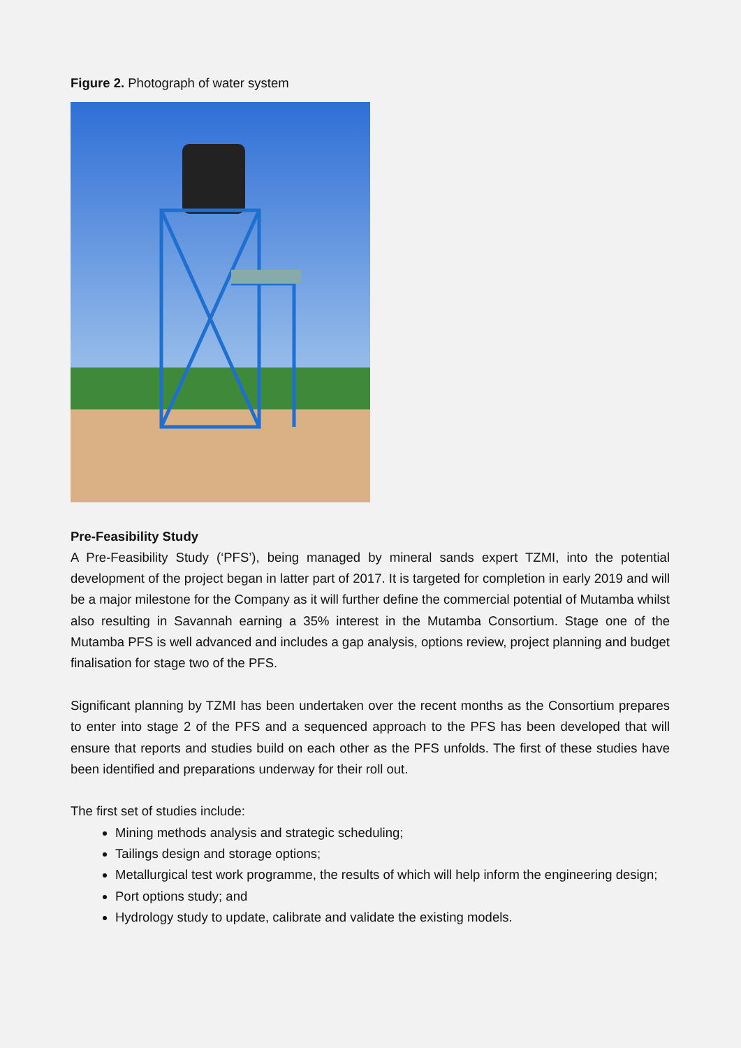Figure 2. Photograph of water system
Pre-Feasibility Study
A Pre-Feasibility Study (‘PFS’), being managed by mineral sands expert TZMI, into the potential development of the project began in latter part of 2017. It is targeted for completion in early 2019 and will be a major milestone for the Company as it will further define the commercial potential of Mutamba whilst also resulting in Savannah earning a 35% interest in the Mutamba Consortium. Stage one of the Mutamba PFS is well advanced and includes a gap analysis, options review, project planning and budget finalisation for stage two of the PFS.
Significant planning by TZMI has been undertaken over the recent months as the Consortium prepares to enter into stage 2 of the PFS and a sequenced approach to the PFS has been developed that will ensure that reports and studies build on each other as the PFS unfolds. The first of these studies have been identified and preparations underway for their roll out.
The first set of studies include:
Mining methods analysis and strategic scheduling;
Tailings design and storage options;
Metallurgical test work programme, the results of which will help inform the engineering design;
Port options study; and
Hydrology study to update, calibrate and validate the existing models.